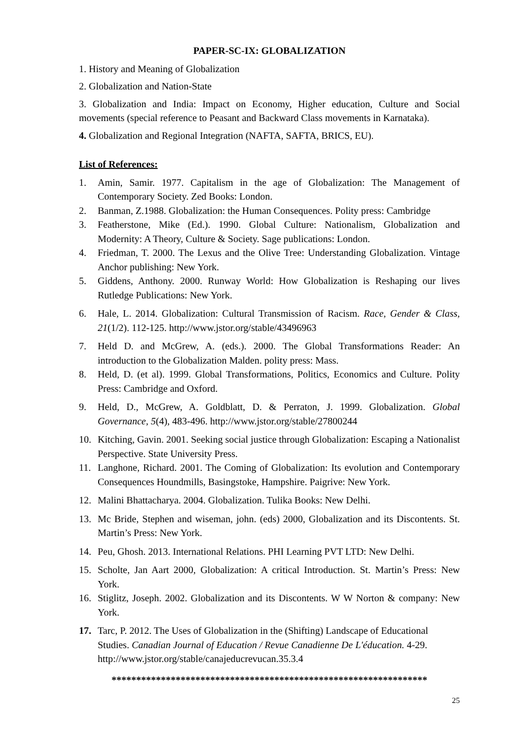PAPER-SC-IX: GLOBALIZATION
1. History and Meaning of Globalization
2. Globalization and Nation-State
3. Globalization and India: Impact on Economy, Higher education, Culture and Social movements (special reference to Peasant and Backward Class movements in Karnataka).
4. Globalization and Regional Integration (NAFTA, SAFTA, BRICS, EU).
List of References:
1. Amin, Samir. 1977. Capitalism in the age of Globalization: The Management of Contemporary Society. Zed Books: London.
2. Banman, Z.1988. Globalization: the Human Consequences. Polity press: Cambridge
3. Featherstone, Mike (Ed.). 1990. Global Culture: Nationalism, Globalization and Modernity: A Theory, Culture & Society. Sage publications: London.
4. Friedman, T. 2000. The Lexus and the Olive Tree: Understanding Globalization. Vintage Anchor publishing: New York.
5. Giddens, Anthony. 2000. Runway World: How Globalization is Reshaping our lives Rutledge Publications: New York.
6. Hale, L. 2014. Globalization: Cultural Transmission of Racism. Race, Gender & Class, 21(1/2). 112-125. http://www.jstor.org/stable/43496963
7. Held D. and McGrew, A. (eds.). 2000. The Global Transformations Reader: An introduction to the Globalization Malden. polity press: Mass.
8. Held, D. (et al). 1999. Global Transformations, Politics, Economics and Culture. Polity Press: Cambridge and Oxford.
9. Held, D., McGrew, A. Goldblatt, D. & Perraton, J. 1999. Globalization. Global Governance, 5(4), 483-496. http://www.jstor.org/stable/27800244
10. Kitching, Gavin. 2001. Seeking social justice through Globalization: Escaping a Nationalist Perspective. State University Press.
11. Langhone, Richard. 2001. The Coming of Globalization: Its evolution and Contemporary Consequences Houndmills, Basingstoke, Hampshire. Paigrive: New York.
12. Malini Bhattacharya. 2004. Globalization. Tulika Books: New Delhi.
13. Mc Bride, Stephen and wiseman, john. (eds) 2000, Globalization and its Discontents. St. Martin’s Press: New York.
14. Peu, Ghosh. 2013. International Relations. PHI Learning PVT LTD: New Delhi.
15. Scholte, Jan Aart 2000, Globalization: A critical Introduction. St. Martin’s Press: New York.
16. Stiglitz, Joseph. 2002. Globalization and its Discontents. W W Norton & company: New York.
17. Tarc, P. 2012. The Uses of Globalization in the (Shifting) Landscape of Educational Studies. Canadian Journal of Education / Revue Canadienne De L'éducation. 4-29. http://www.jstor.org/stable/canajeducrevucan.35.3.4
****************************************************************
25